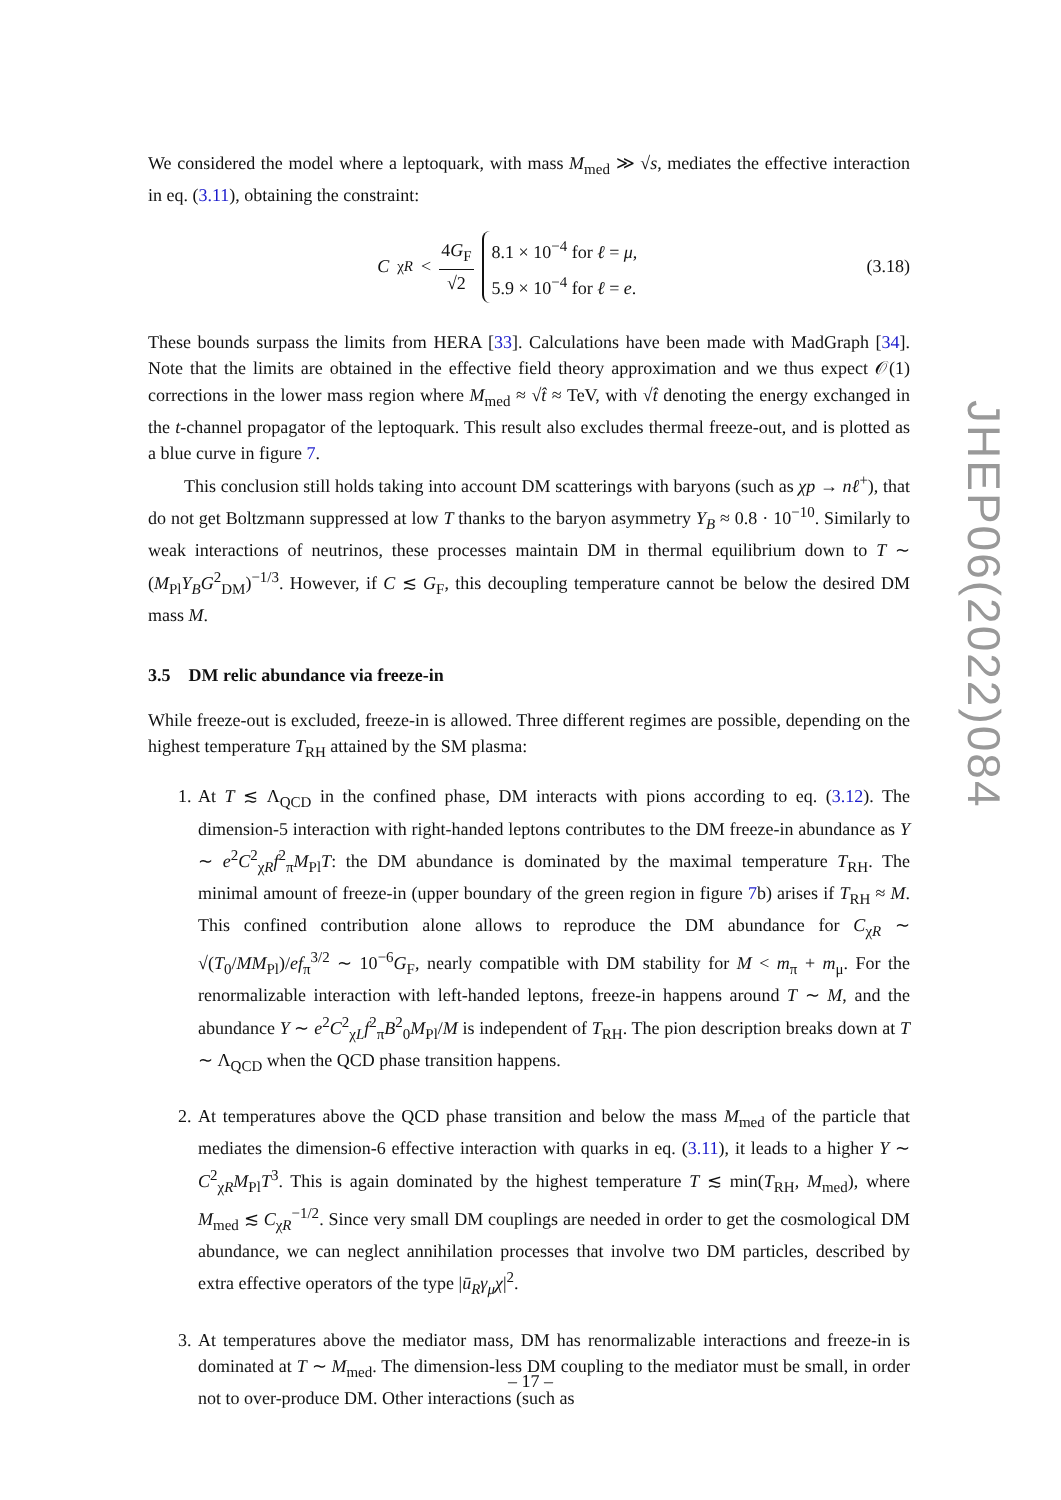We considered the model where a leptoquark, with mass M<sub>med</sub> ≫ √s, mediates the effective interaction in eq. (3.11), obtaining the constraint:
C<sub>χR</sub> < 4G<sub>F</sub> √2
8.1 × 10<sup>−4</sup> for ℓ = μ,
5.9 × 10<sup>−4</sup> for ℓ = e.
(3.18)
These bounds surpass the limits from HERA [33]. Calculations have been made with MadGraph [34]. Note that the limits are obtained in the effective field theory approximation and we thus expect 𝒪(1) corrections in the lower mass region where M<sub>med</sub> ≈ √t̂ ≈ TeV, with √t̂ denoting the energy exchanged in the t-channel propagator of the leptoquark. This result also excludes thermal freeze-out, and is plotted as a blue curve in figure 7.
This conclusion still holds taking into account DM scatterings with baryons (such as χp → nℓ<sup>+</sup>), that do not get Boltzmann suppressed at low T thanks to the baryon asymmetry Y<sub>B</sub> ≈ 0.8 · 10<sup>−10</sup>. Similarly to weak interactions of neutrinos, these processes maintain DM in thermal equilibrium down to T ∼ (M<sub>Pl</sub>Y<sub>B</sub>G<sup>2</sup><sub>DM</sub>)<sup>−1/3</sup>. However, if C ≲ G<sub>F</sub>, this decoupling temperature cannot be below the desired DM mass M.
3.5 DM relic abundance via freeze-in
While freeze-out is excluded, freeze-in is allowed. Three different regimes are possible, depending on the highest temperature T<sub>RH</sub> attained by the SM plasma:
1. At T ≲ Λ<sub>QCD</sub> in the confined phase, DM interacts with pions according to eq. (3.12). The dimension-5 interaction with right-handed leptons contributes to the DM freeze-in abundance as Y ∼ e<sup>2</sup>C<sup>2</sup><sub>χR</sub>f<sup>2</sup><sub>π</sub>M<sub>Pl</sub>T: the DM abundance is dominated by the maximal temperature T<sub>RH</sub>. The minimal amount of freeze-in (upper boundary of the green region in figure 7b) arises if T<sub>RH</sub> ≈ M. This confined contribution alone allows to reproduce the DM abundance for C<sub>χR</sub> ∼ √(T<sub>0</sub>/MM<sub>Pl</sub>)/ef<sub>π</sub><sup>3/2</sup> ∼ 10<sup>−6</sup>G<sub>F</sub>, nearly compatible with DM stability for M < m<sub>π</sub> + m<sub>μ</sub>. For the renormalizable interaction with left-handed leptons, freeze-in happens around T ∼ M, and the abundance Y ∼ e<sup>2</sup>C<sup>2</sup><sub>χL</sub>f<sup>2</sup><sub>π</sub>B<sup>2</sup><sub>0</sub>M<sub>Pl</sub>/M is independent of T<sub>RH</sub>. The pion description breaks down at T ∼ Λ<sub>QCD</sub> when the QCD phase transition happens.
2. At temperatures above the QCD phase transition and below the mass M<sub>med</sub> of the particle that mediates the dimension-6 effective interaction with quarks in eq. (3.11), it leads to a higher Y ∼ C<sup>2</sup><sub>χR</sub>M<sub>Pl</sub>T<sup>3</sup>. This is again dominated by the highest temperature T ≲ min(T<sub>RH</sub>, M<sub>med</sub>), where M<sub>med</sub> ≲ C<sub>χR</sub><sup>−1/2</sup>. Since very small DM couplings are needed in order to get the cosmological DM abundance, we can neglect annihilation processes that involve two DM particles, described by extra effective operators of the type |ū<sub>R</sub>γ<sub>μ</sub>χ|<sup>2</sup>.
3. At temperatures above the mediator mass, DM has renormalizable interactions and freeze-in is dominated at T ∼ M<sub>med</sub>. The dimension-less DM coupling to the mediator must be small, in order not to over-produce DM. Other interactions (such as
JHEP06(2022)084
– 17 –